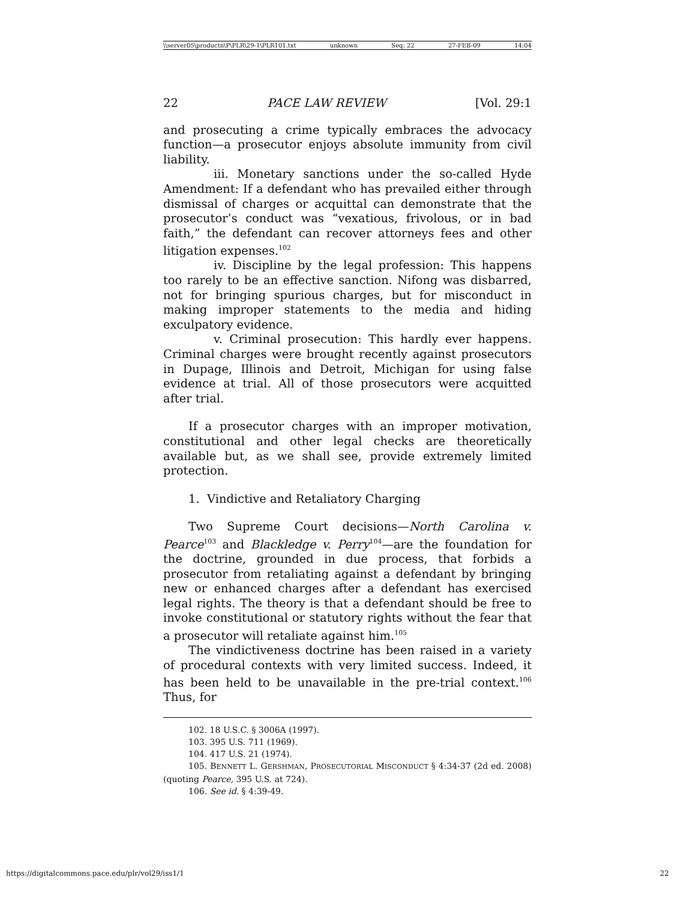\\server05\productn\P\PLR\29-1\PLR101.txt unknown Seq: 22 27-FEB-09 14:04
22 PACE LAW REVIEW [Vol. 29:1
and prosecuting a crime typically embraces the advocacy function—a prosecutor enjoys absolute immunity from civil liability.
iii. Monetary sanctions under the so-called Hyde Amendment: If a defendant who has prevailed either through dismissal of charges or acquittal can demonstrate that the prosecutor’s conduct was “vexatious, frivolous, or in bad faith,” the defendant can recover attorneys fees and other litigation expenses.<sup>102</sup>
iv. Discipline by the legal profession: This happens too rarely to be an effective sanction. Nifong was disbarred, not for bringing spurious charges, but for misconduct in making improper statements to the media and hiding exculpatory evidence.
v. Criminal prosecution: This hardly ever happens. Criminal charges were brought recently against prosecutors in Dupage, Illinois and Detroit, Michigan for using false evidence at trial. All of those prosecutors were acquitted after trial.
If a prosecutor charges with an improper motivation, constitutional and other legal checks are theoretically available but, as we shall see, provide extremely limited protection.
1. Vindictive and Retaliatory Charging
Two Supreme Court decisions—North Carolina v. Pearce<sup>103</sup> and Blackledge v. Perry<sup>104</sup>—are the foundation for the doctrine, grounded in due process, that forbids a prosecutor from retaliating against a defendant by bringing new or enhanced charges after a defendant has exercised legal rights. The theory is that a defendant should be free to invoke constitutional or statutory rights without the fear that a prosecutor will retaliate against him.<sup>105</sup>
The vindictiveness doctrine has been raised in a variety of procedural contexts with very limited success. Indeed, it has been held to be unavailable in the pre-trial context.<sup>106</sup> Thus, for
102. 18 U.S.C. § 3006A (1997).
103. 395 U.S. 711 (1969).
104. 417 U.S. 21 (1974).
105. BENNETT L. GERSHMAN, PROSECUTORIAL MISCONDUCT § 4:34-37 (2d ed. 2008) (quoting Pearce, 395 U.S. at 724).
106. See id. § 4:39-49.
https://digitalcommons.pace.edu/plr/vol29/iss1/1 22